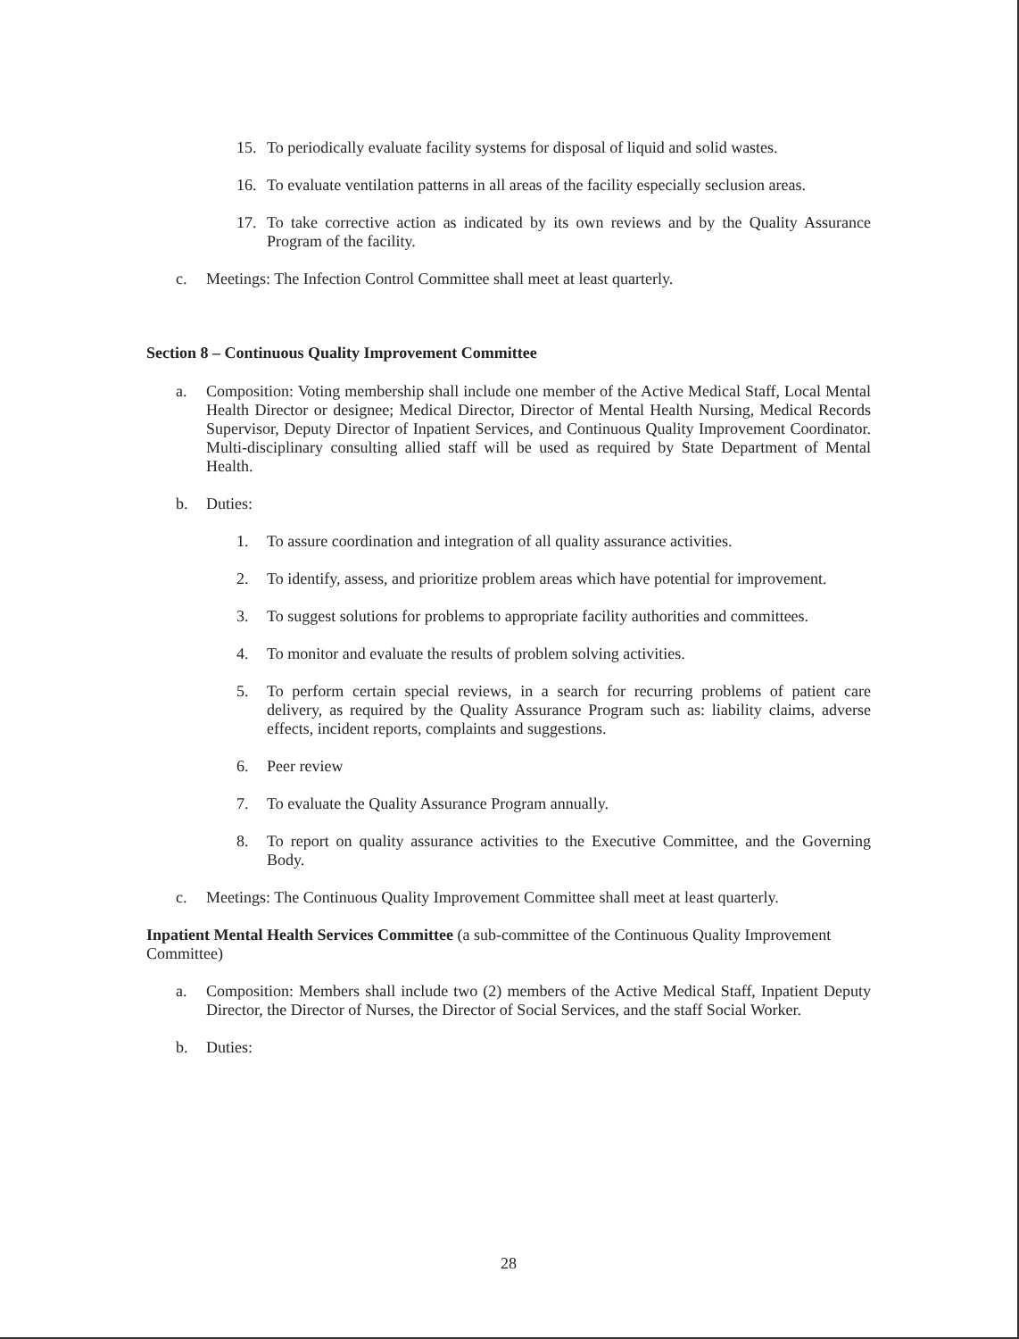15. To periodically evaluate facility systems for disposal of liquid and solid wastes.
16. To evaluate ventilation patterns in all areas of the facility especially seclusion areas.
17. To take corrective action as indicated by its own reviews and by the Quality Assurance Program of the facility.
c. Meetings: The Infection Control Committee shall meet at least quarterly.
Section 8 – Continuous Quality Improvement Committee
a. Composition: Voting membership shall include one member of the Active Medical Staff, Local Mental Health Director or designee; Medical Director, Director of Mental Health Nursing, Medical Records Supervisor, Deputy Director of Inpatient Services, and Continuous Quality Improvement Coordinator. Multi-disciplinary consulting allied staff will be used as required by State Department of Mental Health.
b. Duties:
1. To assure coordination and integration of all quality assurance activities.
2. To identify, assess, and prioritize problem areas which have potential for improvement.
3. To suggest solutions for problems to appropriate facility authorities and committees.
4. To monitor and evaluate the results of problem solving activities.
5. To perform certain special reviews, in a search for recurring problems of patient care delivery, as required by the Quality Assurance Program such as: liability claims, adverse effects, incident reports, complaints and suggestions.
6. Peer review
7. To evaluate the Quality Assurance Program annually.
8. To report on quality assurance activities to the Executive Committee, and the Governing Body.
c. Meetings: The Continuous Quality Improvement Committee shall meet at least quarterly.
Inpatient Mental Health Services Committee (a sub-committee of the Continuous Quality Improvement Committee)
a. Composition: Members shall include two (2) members of the Active Medical Staff, Inpatient Deputy Director, the Director of Nurses, the Director of Social Services, and the staff Social Worker.
b. Duties:
28